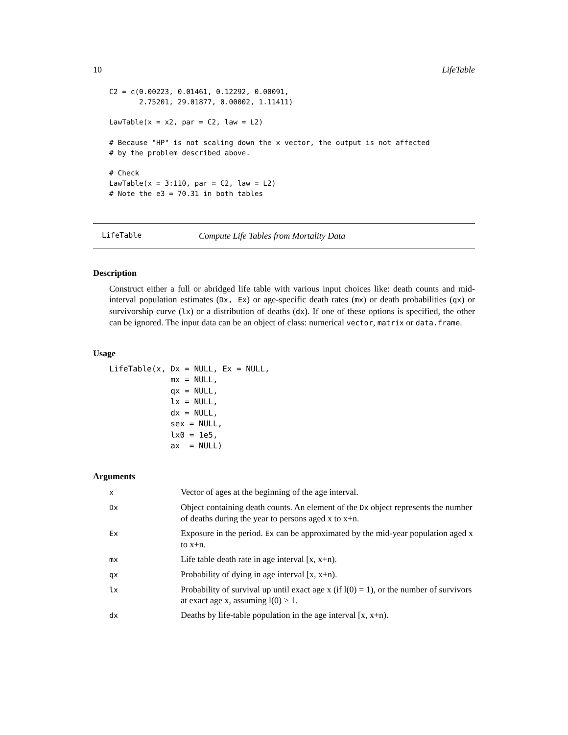10 LifeTable
C2 = c(0.00223, 0.01461, 0.12292, 0.00091,
       2.75201, 29.01877, 0.00002, 1.11411)

LawTable(x = x2, par = C2, law = L2)

# Because "HP" is not scaling down the x vector, the output is not affected
# by the problem described above.

# Check
LawTable(x = 3:110, par = C2, law = L2)
# Note the e3 = 70.31 in both tables
LifeTable Compute Life Tables from Mortality Data
Description
Construct either a full or abridged life table with various input choices like: death counts and mid-interval population estimates (Dx, Ex) or age-specific death rates (mx) or death probabilities (qx) or survivorship curve (lx) or a distribution of deaths (dx). If one of these options is specified, the other can be ignored. The input data can be an object of class: numerical vector, matrix or data.frame.
Usage
LifeTable(x, Dx = NULL, Ex = NULL,
             mx = NULL,
             qx = NULL,
             lx = NULL,
             dx = NULL,
             sex = NULL,
             lx0 = 1e5,
             ax  = NULL)
Arguments
| x | Vector of ages at the beginning of the age interval. |
| Dx | Object containing death counts. An element of the Dx object represents the number of deaths during the year to persons aged x to x+n. |
| Ex | Exposure in the period. Ex can be approximated by the mid-year population aged x to x+n. |
| mx | Life table death rate in age interval [x, x+n). |
| qx | Probability of dying in age interval [x, x+n). |
| lx | Probability of survival up until exact age x (if l(0) = 1), or the number of survivors at exact age x, assuming l(0) > 1. |
| dx | Deaths by life-table population in the age interval [x, x+n). |